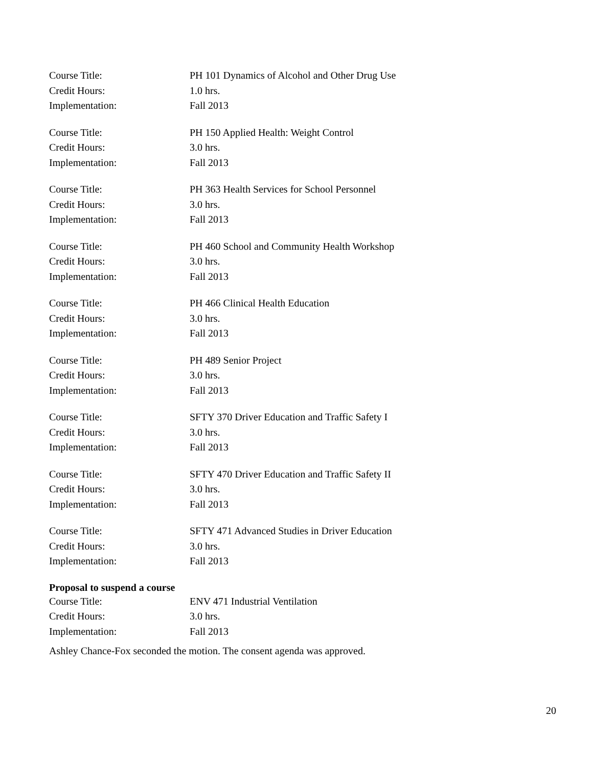Course Title: PH 101 Dynamics of Alcohol and Other Drug Use
Credit Hours: 1.0 hrs.
Implementation: Fall 2013
Course Title: PH 150 Applied Health: Weight Control
Credit Hours: 3.0 hrs.
Implementation: Fall 2013
Course Title: PH 363 Health Services for School Personnel
Credit Hours: 3.0 hrs.
Implementation: Fall 2013
Course Title: PH 460 School and Community Health Workshop
Credit Hours: 3.0 hrs.
Implementation: Fall 2013
Course Title: PH 466 Clinical Health Education
Credit Hours: 3.0 hrs.
Implementation: Fall 2013
Course Title: PH 489 Senior Project
Credit Hours: 3.0 hrs.
Implementation: Fall 2013
Course Title: SFTY 370 Driver Education and Traffic Safety I
Credit Hours: 3.0 hrs.
Implementation: Fall 2013
Course Title: SFTY 470 Driver Education and Traffic Safety II
Credit Hours: 3.0 hrs.
Implementation: Fall 2013
Course Title: SFTY 471 Advanced Studies in Driver Education
Credit Hours: 3.0 hrs.
Implementation: Fall 2013
Proposal to suspend a course
Course Title: ENV 471 Industrial Ventilation
Credit Hours: 3.0 hrs.
Implementation: Fall 2013
Ashley Chance-Fox seconded the motion. The consent agenda was approved.
20